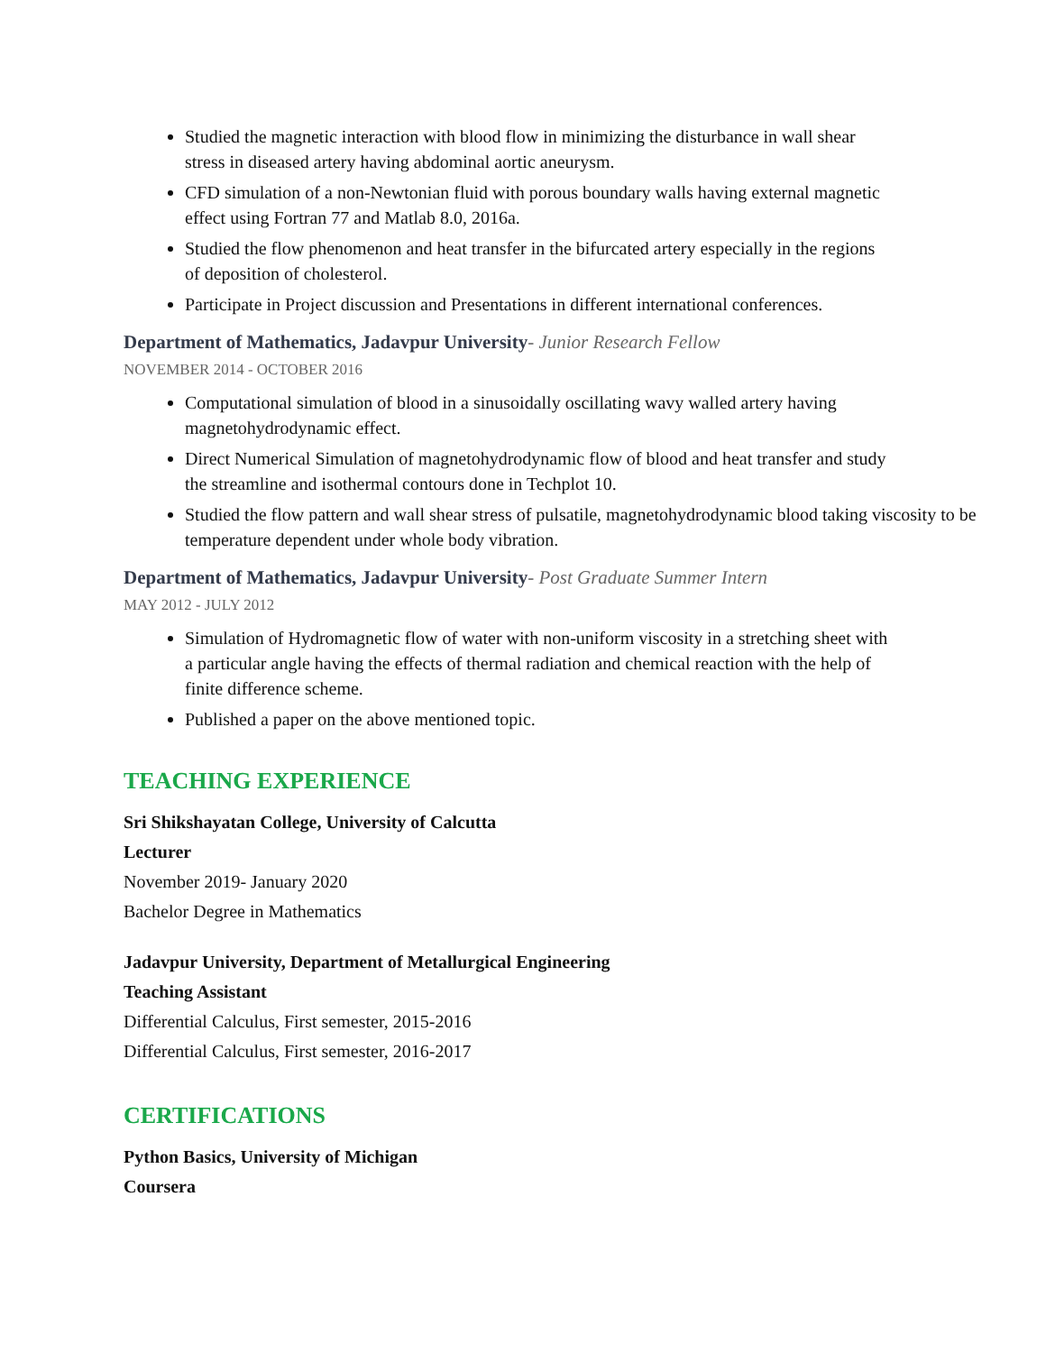Studied the magnetic interaction with blood flow in minimizing the disturbance in wall shear
stress in diseased artery having abdominal aortic aneurysm.
CFD simulation of a non-Newtonian fluid with porous boundary walls having external magnetic
effect using Fortran 77 and Matlab 8.0, 2016a.
Studied the flow phenomenon and heat transfer in the bifurcated artery especially in the regions
of deposition of cholesterol.
Participate in Project discussion and Presentations in different international conferences.
Department of Mathematics, Jadavpur University- Junior Research Fellow
NOVEMBER 2014 - OCTOBER 2016
Computational simulation of blood in a sinusoidally oscillating wavy walled artery having
magnetohydrodynamic effect.
Direct Numerical Simulation of magnetohydrodynamic flow of blood and heat transfer and study
the streamline and isothermal contours done in Techplot 10.
Studied the flow pattern and wall shear stress of pulsatile, magnetohydrodynamic blood taking viscosity to be temperature dependent under whole body vibration.
Department of Mathematics, Jadavpur University- Post Graduate Summer Intern
MAY 2012 - JULY 2012
Simulation of Hydromagnetic flow of water with non-uniform viscosity in a stretching sheet with
a particular angle having the effects of thermal radiation and chemical reaction with the help of
finite difference scheme.
Published a paper on the above mentioned topic.
TEACHING EXPERIENCE
Sri Shikshayatan College, University of Calcutta
Lecturer
November 2019- January 2020
Bachelor Degree in Mathematics
Jadavpur University, Department of Metallurgical Engineering
Teaching Assistant
Differential Calculus, First semester, 2015-2016
Differential Calculus, First semester, 2016-2017
CERTIFICATIONS
Python Basics, University of Michigan
Coursera